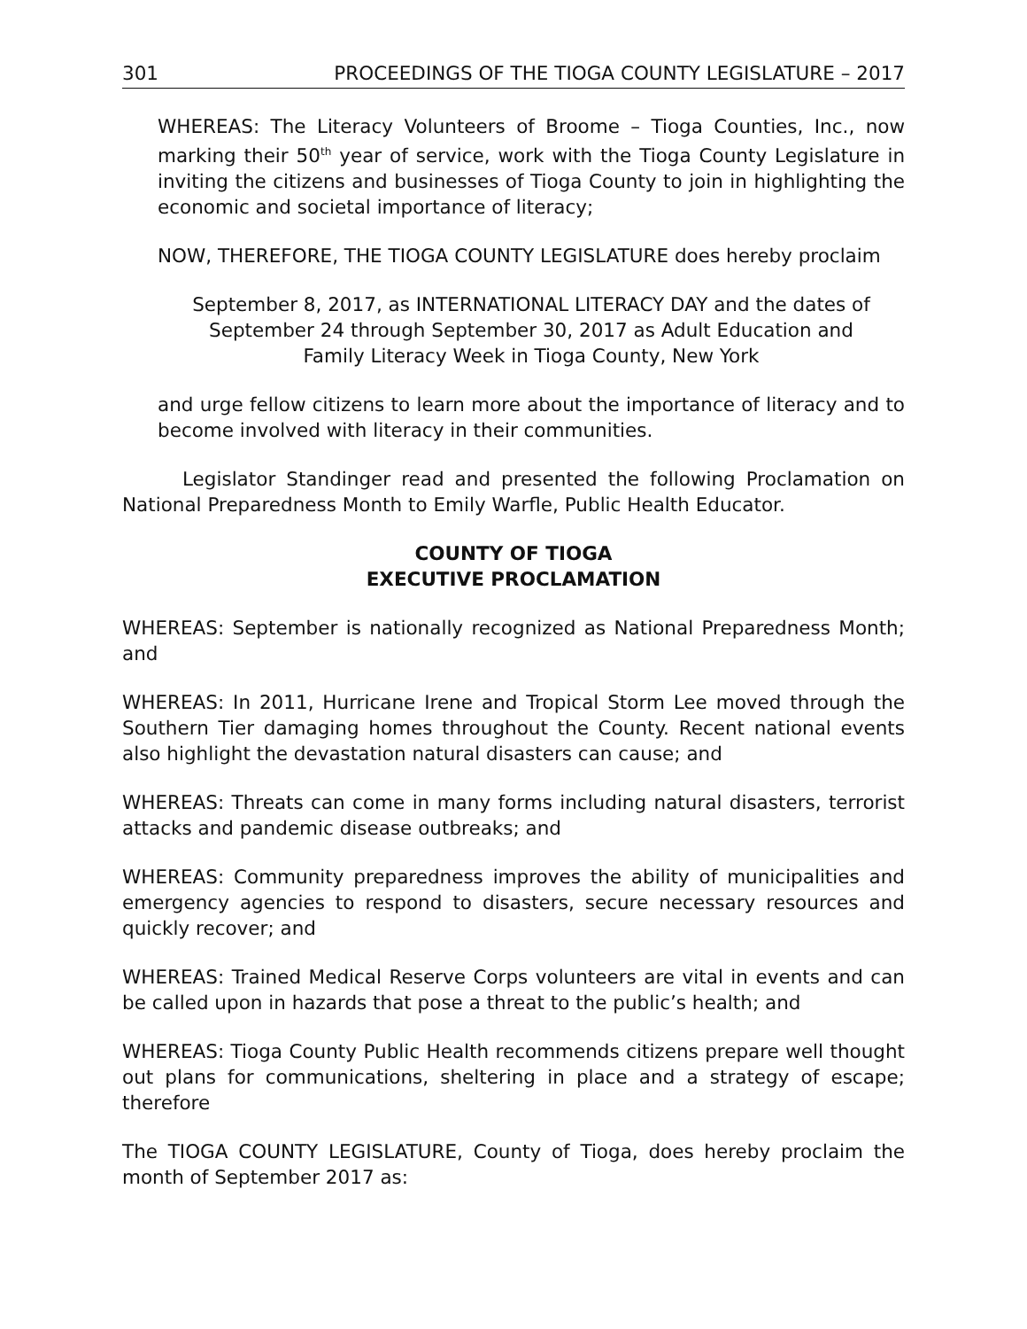301 PROCEEDINGS OF THE TIOGA COUNTY LEGISLATURE – 2017
WHEREAS: The Literacy Volunteers of Broome – Tioga Counties, Inc., now marking their 50<sup>th</sup> year of service, work with the Tioga County Legislature in inviting the citizens and businesses of Tioga County to join in highlighting the economic and societal importance of literacy;
NOW, THEREFORE, THE TIOGA COUNTY LEGISLATURE does hereby proclaim
September 8, 2017, as INTERNATIONAL LITERACY DAY and the dates of
September 24 through September 30, 2017 as Adult Education and
Family Literacy Week in Tioga County, New York
and urge fellow citizens to learn more about the importance of literacy and to become involved with literacy in their communities.
Legislator Standinger read and presented the following Proclamation on National Preparedness Month to Emily Warfle, Public Health Educator.
COUNTY OF TIOGA
EXECUTIVE PROCLAMATION
WHEREAS: September is nationally recognized as National Preparedness Month; and
WHEREAS: In 2011, Hurricane Irene and Tropical Storm Lee moved through the Southern Tier damaging homes throughout the County. Recent national events also highlight the devastation natural disasters can cause; and
WHEREAS: Threats can come in many forms including natural disasters, terrorist attacks and pandemic disease outbreaks; and
WHEREAS: Community preparedness improves the ability of municipalities and emergency agencies to respond to disasters, secure necessary resources and quickly recover; and
WHEREAS: Trained Medical Reserve Corps volunteers are vital in events and can be called upon in hazards that pose a threat to the public’s health; and
WHEREAS: Tioga County Public Health recommends citizens prepare well thought out plans for communications, sheltering in place and a strategy of escape; therefore
The TIOGA COUNTY LEGISLATURE, County of Tioga, does hereby proclaim the month of September 2017 as: